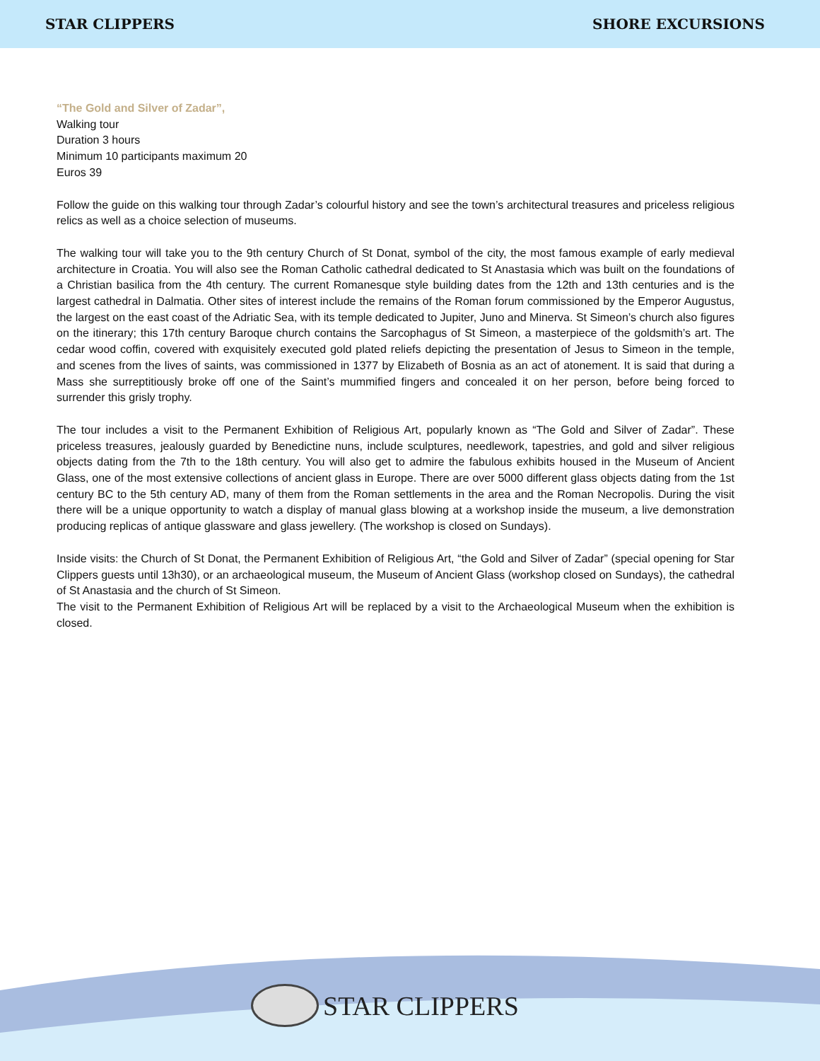STAR CLIPPERS SHORE EXCURSIONS
“The Gold and Silver of Zadar”,
Walking tour
Duration 3 hours
Minimum 10 participants maximum 20
Euros 39
Follow the guide on this walking tour through Zadar’s colourful history and see the town’s architectural treasures and priceless religious relics as well as a choice selection of museums.
The walking tour will take you to the 9th century Church of St Donat, symbol of the city, the most famous example of early medieval architecture in Croatia. You will also see the Roman Catholic cathedral dedicated to St Anastasia which was built on the foundations of a Christian basilica from the 4th century. The current Romanesque style building dates from the 12th and 13th centuries and is the largest cathedral in Dalmatia. Other sites of interest include the remains of the Roman forum commissioned by the Emperor Augustus, the largest on the east coast of the Adriatic Sea, with its temple dedicated to Jupiter, Juno and Minerva. St Simeon’s church also figures on the itinerary; this 17th century Baroque church contains the Sarcophagus of St Simeon, a masterpiece of the goldsmith’s art. The cedar wood coffin, covered with exquisitely executed gold plated reliefs depicting the presentation of Jesus to Simeon in the temple, and scenes from the lives of saints, was commissioned in 1377 by Elizabeth of Bosnia as an act of atonement. It is said that during a Mass she surreptitiously broke off one of the Saint’s mummified fingers and concealed it on her person, before being forced to surrender this grisly trophy.
The tour includes a visit to the Permanent Exhibition of Religious Art, popularly known as “The Gold and Silver of Zadar”. These priceless treasures, jealously guarded by Benedictine nuns, include sculptures, needlework, tapestries, and gold and silver religious objects dating from the 7th to the 18th century. You will also get to admire the fabulous exhibits housed in the Museum of Ancient Glass, one of the most extensive collections of ancient glass in Europe. There are over 5000 different glass objects dating from the 1st century BC to the 5th century AD, many of them from the Roman settlements in the area and the Roman Necropolis. During the visit there will be a unique opportunity to watch a display of manual glass blowing at a workshop inside the museum, a live demonstration producing replicas of antique glassware and glass jewellery. (The workshop is closed on Sundays).
Inside visits: the Church of St Donat, the Permanent Exhibition of Religious Art, “the Gold and Silver of Zadar” (special opening for Star Clippers guests until 13h30), or an archaeological museum, the Museum of Ancient Glass (workshop closed on Sundays), the cathedral of St Anastasia and the church of St Simeon.
The visit to the Permanent Exhibition of Religious Art will be replaced by a visit to the Archaeological Museum when the exhibition is closed.
STAR CLIPPERS